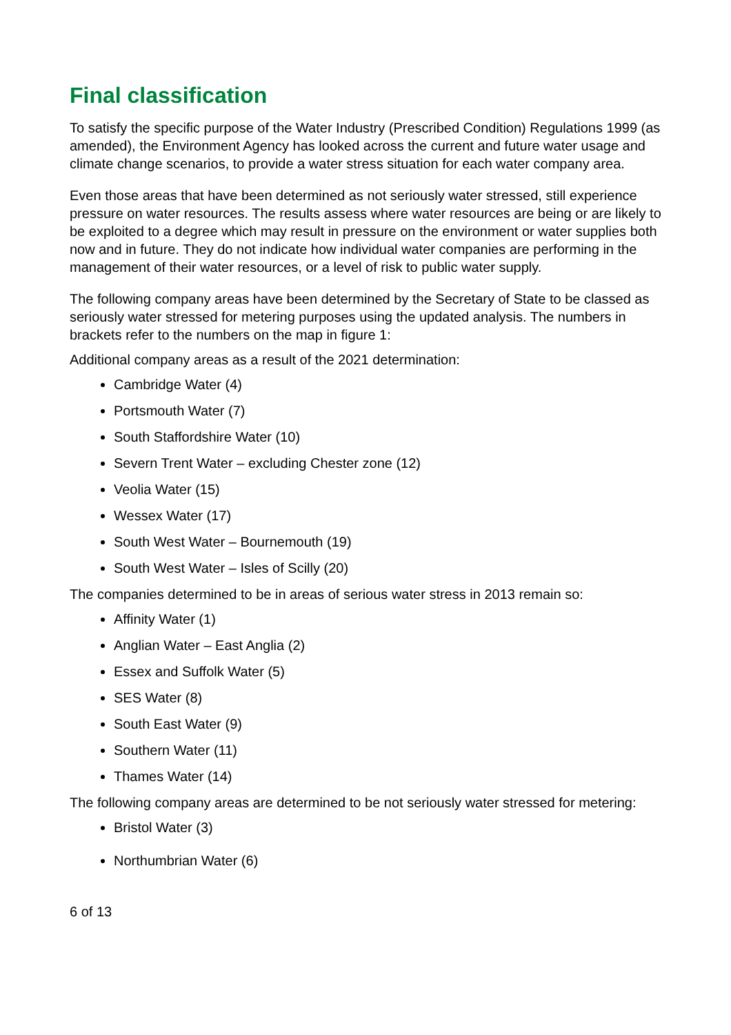Final classification
To satisfy the specific purpose of the Water Industry (Prescribed Condition) Regulations 1999 (as amended), the Environment Agency has looked across the current and future water usage and climate change scenarios, to provide a water stress situation for each water company area.
Even those areas that have been determined as not seriously water stressed, still experience pressure on water resources. The results assess where water resources are being or are likely to be exploited to a degree which may result in pressure on the environment or water supplies both now and in future. They do not indicate how individual water companies are performing in the management of their water resources, or a level of risk to public water supply.
The following company areas have been determined by the Secretary of State to be classed as seriously water stressed for metering purposes using the updated analysis. The numbers in brackets refer to the numbers on the map in figure 1:
Additional company areas as a result of the 2021 determination:
Cambridge Water (4)
Portsmouth Water (7)
South Staffordshire Water (10)
Severn Trent Water – excluding Chester zone (12)
Veolia Water (15)
Wessex Water (17)
South West Water – Bournemouth (19)
South West Water – Isles of Scilly (20)
The companies determined to be in areas of serious water stress in 2013 remain so:
Affinity Water (1)
Anglian Water – East Anglia (2)
Essex and Suffolk Water (5)
SES Water (8)
South East Water (9)
Southern Water (11)
Thames Water (14)
The following company areas are determined to be not seriously water stressed for metering:
Bristol Water (3)
Northumbrian Water (6)
6 of 13